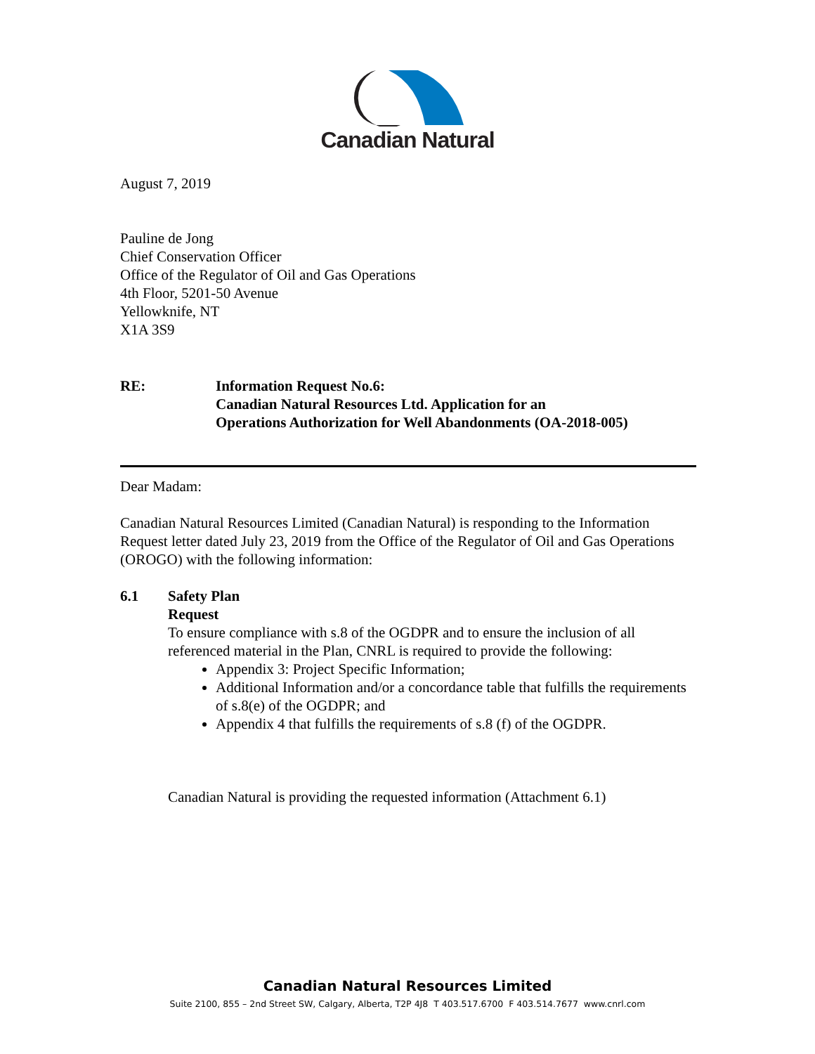Canadian Natural
August 7, 2019
Pauline de Jong
Chief Conservation Officer
Office of the Regulator of Oil and Gas Operations
4th Floor, 5201-50 Avenue
Yellowknife, NT
X1A 3S9
RE: Information Request No.6:
Canadian Natural Resources Ltd. Application for an
Operations Authorization for Well Abandonments (OA-2018-005)
Dear Madam:
Canadian Natural Resources Limited (Canadian Natural) is responding to the Information Request letter dated July 23, 2019 from the Office of the Regulator of Oil and Gas Operations (OROGO) with the following information:
6.1 Safety Plan
Request
To ensure compliance with s.8 of the OGDPR and to ensure the inclusion of all referenced material in the Plan, CNRL is required to provide the following:
Appendix 3: Project Specific Information;
Additional Information and/or a concordance table that fulfills the requirements of s.8(e) of the OGDPR; and
Appendix 4 that fulfills the requirements of s.8 (f) of the OGDPR.
Canadian Natural is providing the requested information (Attachment 6.1)
Canadian Natural Resources Limited
Suite 2100, 855 – 2nd Street SW, Calgary, Alberta, T2P 4J8 T 403.517.6700 F 403.514.7677 www.cnrl.com